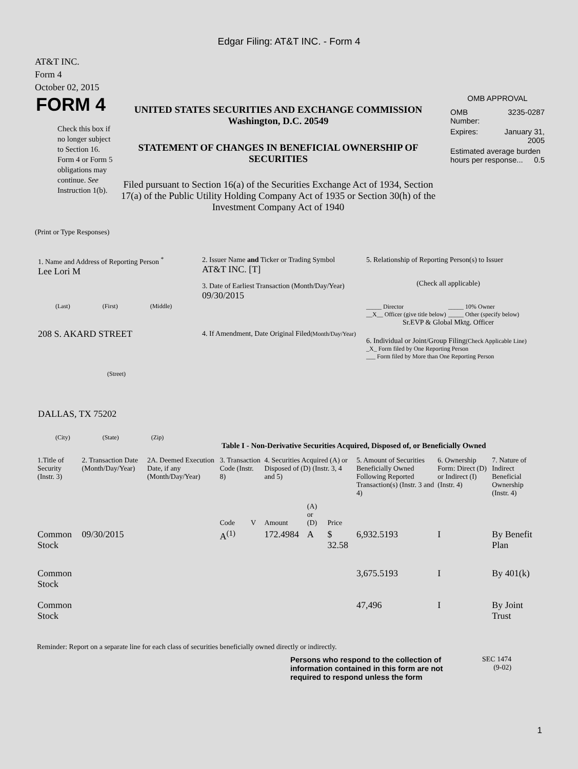Edgar Filing: AT&T INC. - Form 4
AT&T INC.
Form 4
October 02, 2015
FORM 4
Check this box if no longer subject to Section 16. Form 4 or Form 5 obligations may continue. See Instruction 1(b).
UNITED STATES SECURITIES AND EXCHANGE COMMISSION
Washington, D.C. 20549
STATEMENT OF CHANGES IN BENEFICIAL OWNERSHIP OF SECURITIES
Filed pursuant to Section 16(a) of the Securities Exchange Act of 1934, Section 17(a) of the Public Utility Holding Company Act of 1935 or Section 30(h) of the Investment Company Act of 1940
OMB APPROVAL
| OMB Number: | 3235-0287 |
| Expires: | January 31, 2005 |
| Estimated average burden hours per response... 0.5 | |
(Print or Type Responses)
1. Name and Address of Reporting Person <sup>*</sup>
Lee Lori M
(Last) (First) (Middle)
208 S. AKARD STREET
(Street)
DALLAS, TX 75202
(City) (State) (Zip)
2. Issuer Name and Ticker or Trading Symbol
AT&T INC. [T]
3. Date of Earliest Transaction (Month/Day/Year)
09/30/2015
4. If Amendment, Date Original Filed(Month/Day/Year)
5. Relationship of Reporting Person(s) to Issuer
(Check all applicable)
_____ Director
__X__ Officer (give title below)
_____ 10% Owner
_____ Other (specify below)
Sr.EVP & Global Mktg. Officer
6. Individual or Joint/Group Filing(Check Applicable Line)
_X_ Form filed by One Reporting Person
___ Form filed by More than One Reporting Person
Table I - Non-Derivative Securities Acquired, Disposed of, or Beneficially Owned
| 1.Title of Security (Instr. 3) | 2. Transaction Date (Month/Day/Year) | 2A. Deemed Execution Date, if any (Month/Day/Year) | 3. Transaction Code (Instr. 8) | | 4. Securities Acquired (A) or Disposed of (D) (Instr. 3, 4 and 5) | | | 5. Amount of Securities Beneficially Owned Following Reported Transaction(s) (Instr. 3 and 4) | 6. Ownership Form: Direct (D) or Indirect (I) (Instr. 4) | 7. Nature of Indirect Beneficial Ownership (Instr. 4) |
| --- | --- | --- | --- | --- | --- | --- | --- | --- | --- | --- |
| | | | Code | V | Amount | (A) or (D) | Price | | | |
| Common Stock | 09/30/2015 | | A<sup>(1)</sup> | | 172.4984 | A | $ 32.58 | 6,932.5193 | I | By Benefit Plan |
| Common Stock | | | | | | | | 3,675.5193 | I | By 401(k) |
| Common Stock | | | | | | | | 47,496 | I | By Joint Trust |
Reminder: Report on a separate line for each class of securities beneficially owned directly or indirectly.
Persons who respond to the collection of information contained in this form are not required to respond unless the form
SEC 1474
(9-02)
1